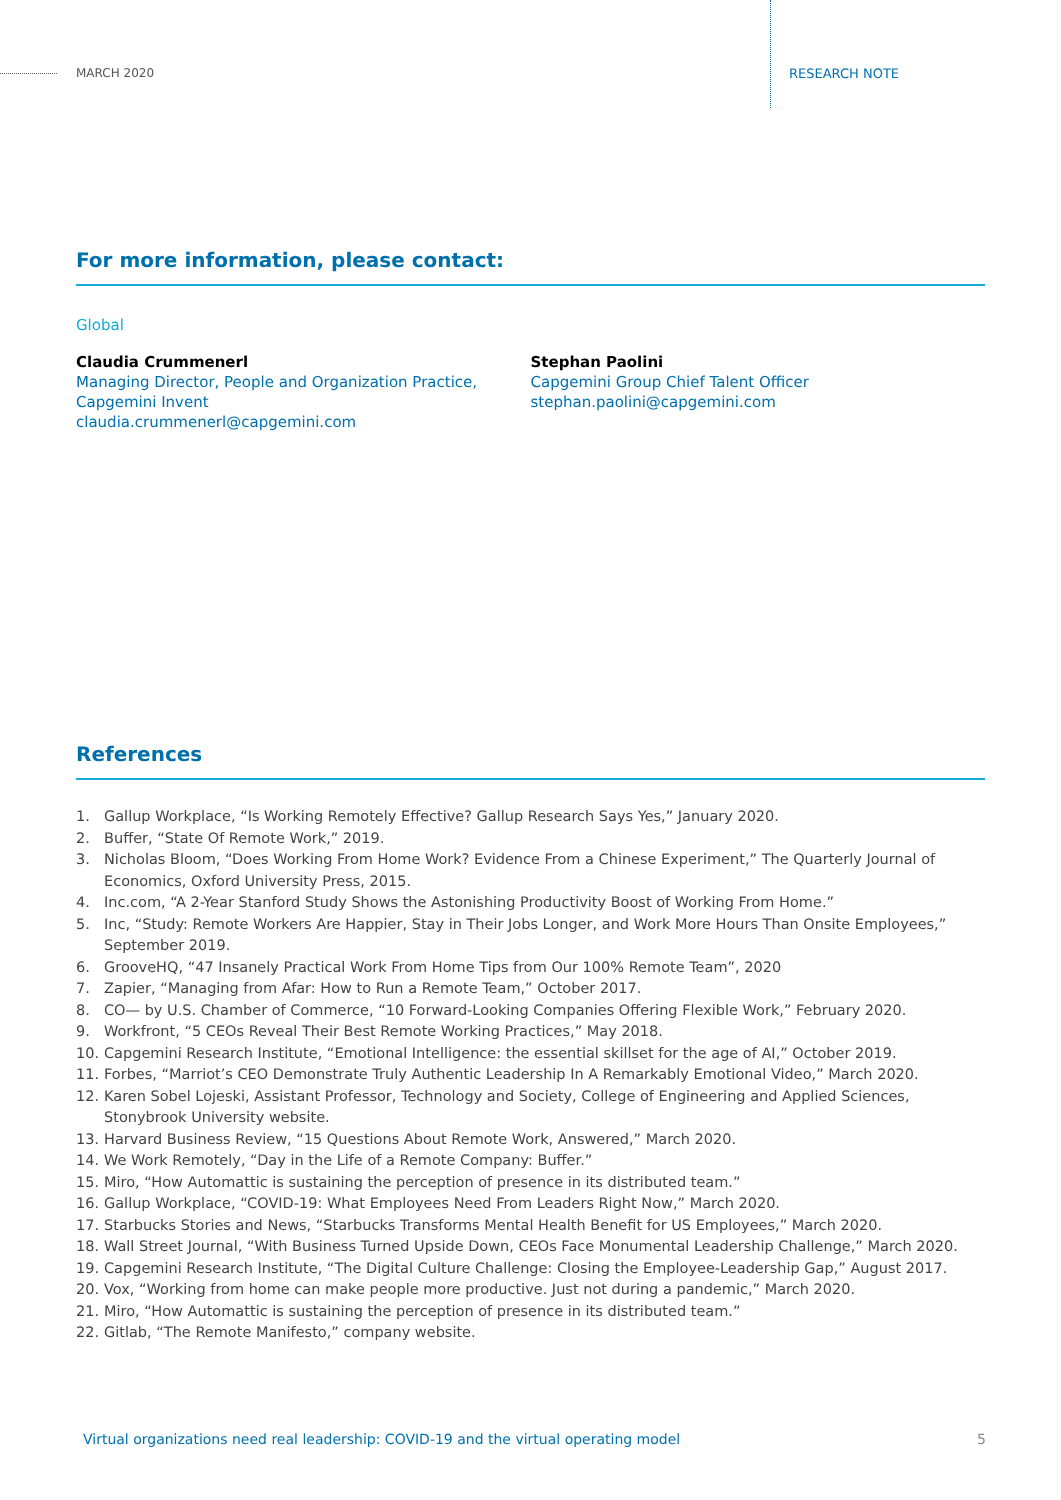MARCH 2020 RESEARCH NOTE
For more information, please contact:
Global
Claudia Crummenerl
Managing Director, People and Organization Practice,
Capgemini Invent
claudia.crummenerl@capgemini.com
Stephan Paolini
Capgemini Group Chief Talent Officer
stephan.paolini@capgemini.com
References
1. Gallup Workplace, “Is Working Remotely Effective? Gallup Research Says Yes,” January 2020.
2. Buffer, “State Of Remote Work,” 2019.
3. Nicholas Bloom, “Does Working From Home Work? Evidence From a Chinese Experiment,” The Quarterly Journal of Economics, Oxford University Press, 2015.
4. Inc.com, “A 2-Year Stanford Study Shows the Astonishing Productivity Boost of Working From Home.”
5. Inc, “Study: Remote Workers Are Happier, Stay in Their Jobs Longer, and Work More Hours Than Onsite Employees,” September 2019.
6. GrooveHQ, “47 Insanely Practical Work From Home Tips from Our 100% Remote Team”, 2020
7. Zapier, “Managing from Afar: How to Run a Remote Team,” October 2017.
8. CO— by U.S. Chamber of Commerce, “10 Forward-Looking Companies Offering Flexible Work,” February 2020.
9. Workfront, “5 CEOs Reveal Their Best Remote Working Practices,” May 2018.
10. Capgemini Research Institute, “Emotional Intelligence: the essential skillset for the age of AI,” October 2019.
11. Forbes, “Marriot’s CEO Demonstrate Truly Authentic Leadership In A Remarkably Emotional Video,” March 2020.
12. Karen Sobel Lojeski, Assistant Professor, Technology and Society, College of Engineering and Applied Sciences, Stonybrook University website.
13. Harvard Business Review, “15 Questions About Remote Work, Answered,” March 2020.
14. We Work Remotely, “Day in the Life of a Remote Company: Buffer.”
15. Miro, “How Automattic is sustaining the perception of presence in its distributed team.”
16. Gallup Workplace, “COVID-19: What Employees Need From Leaders Right Now,” March 2020.
17. Starbucks Stories and News, “Starbucks Transforms Mental Health Benefit for US Employees,” March 2020.
18. Wall Street Journal, “With Business Turned Upside Down, CEOs Face Monumental Leadership Challenge,” March 2020.
19. Capgemini Research Institute, “The Digital Culture Challenge: Closing the Employee-Leadership Gap,” August 2017.
20. Vox, “Working from home can make people more productive. Just not during a pandemic,” March 2020.
21. Miro, “How Automattic is sustaining the perception of presence in its distributed team.”
22. Gitlab, “The Remote Manifesto,” company website.
Virtual organizations need real leadership: COVID-19 and the virtual operating model
5